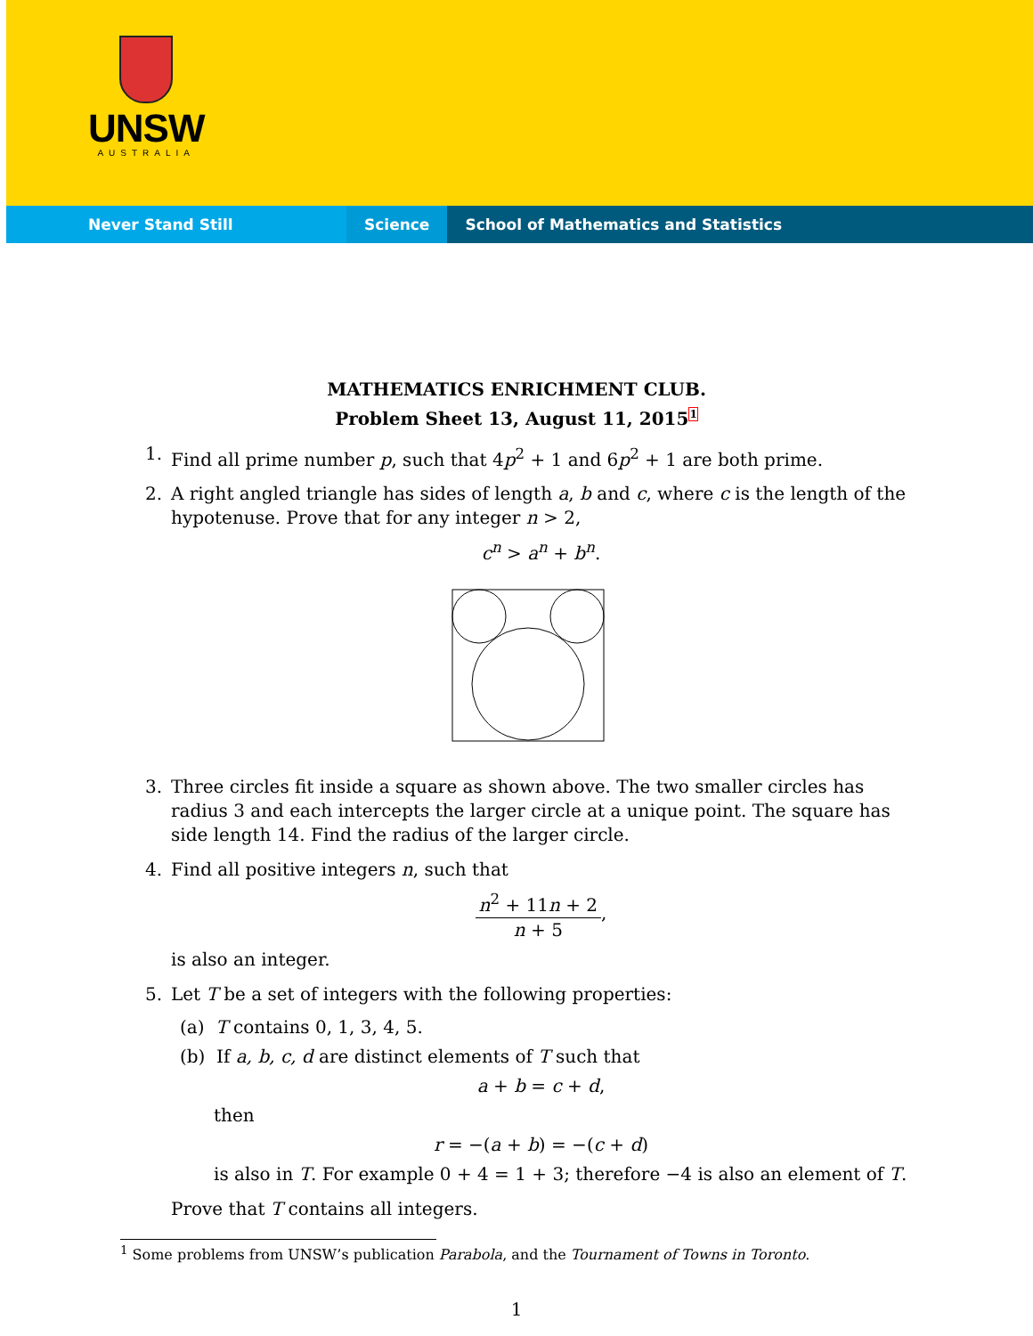UNSW
AUSTRALIA
Never Stand Still Science School of Mathematics and Statistics
MATHEMATICS ENRICHMENT CLUB.
Problem Sheet 13, August 11, 2015<sup>1</sup>
1. Find all prime number p, such that 4p<sup>2</sup> + 1 and 6p<sup>2</sup> + 1 are both prime.
2. A right angled triangle has sides of length a, b and c, where c is the length of the hypotenuse. Prove that for any integer n > 2,
c<sup>n</sup> > a<sup>n</sup> + b<sup>n</sup>.
3. Three circles fit inside a square as shown above. The two smaller circles has radius 3 and each intercepts the larger circle at a unique point. The square has side length 14. Find the radius of the larger circle.
4. Find all positive integers n, such that
n<sup>2</sup> + 11n + 2 n + 5,
is also an integer.
5. Let T be a set of integers with the following properties:
(a) T contains 0, 1, 3, 4, 5.
(b) If a, b, c, d are distinct elements of T such that
a + b = c + d,
then
r = −(a + b) = −(c + d)
is also in T. For example 0 + 4 = 1 + 3; therefore −4 is also an element of T.
Prove that T contains all integers.
<sup>1</sup> Some problems from UNSW’s publication Parabola, and the Tournament of Towns in Toronto.
1